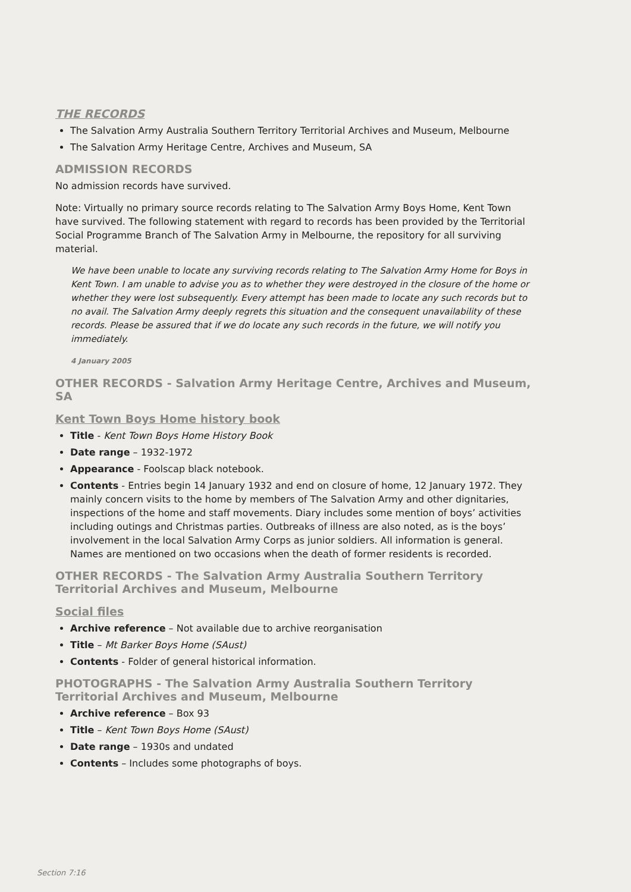THE RECORDS
The Salvation Army Australia Southern Territory Territorial Archives and Museum, Melbourne
The Salvation Army Heritage Centre, Archives and Museum, SA
ADMISSION RECORDS
No admission records have survived.
Note: Virtually no primary source records relating to The Salvation Army Boys Home, Kent Town have survived. The following statement with regard to records has been provided by the Territorial Social Programme Branch of The Salvation Army in Melbourne, the repository for all surviving material.
We have been unable to locate any surviving records relating to The Salvation Army Home for Boys in Kent Town. I am unable to advise you as to whether they were destroyed in the closure of the home or whether they were lost subsequently. Every attempt has been made to locate any such records but to no avail. The Salvation Army deeply regrets this situation and the consequent unavailability of these records. Please be assured that if we do locate any such records in the future, we will notify you immediately.
4 January 2005
OTHER RECORDS - Salvation Army Heritage Centre, Archives and Museum, SA
Kent Town Boys Home history book
Title - Kent Town Boys Home History Book
Date range – 1932-1972
Appearance - Foolscap black notebook.
Contents - Entries begin 14 January 1932 and end on closure of home, 12 January 1972. They mainly concern visits to the home by members of The Salvation Army and other dignitaries, inspections of the home and staff movements. Diary includes some mention of boys’ activities including outings and Christmas parties. Outbreaks of illness are also noted, as is the boys’ involvement in the local Salvation Army Corps as junior soldiers. All information is general. Names are mentioned on two occasions when the death of former residents is recorded.
OTHER RECORDS - The Salvation Army Australia Southern Territory Territorial Archives and Museum, Melbourne
Social files
Archive reference – Not available due to archive reorganisation
Title – Mt Barker Boys Home (SAust)
Contents - Folder of general historical information.
PHOTOGRAPHS - The Salvation Army Australia Southern Territory Territorial Archives and Museum, Melbourne
Archive reference – Box 93
Title – Kent Town Boys Home (SAust)
Date range – 1930s and undated
Contents – Includes some photographs of boys.
Section 7:16